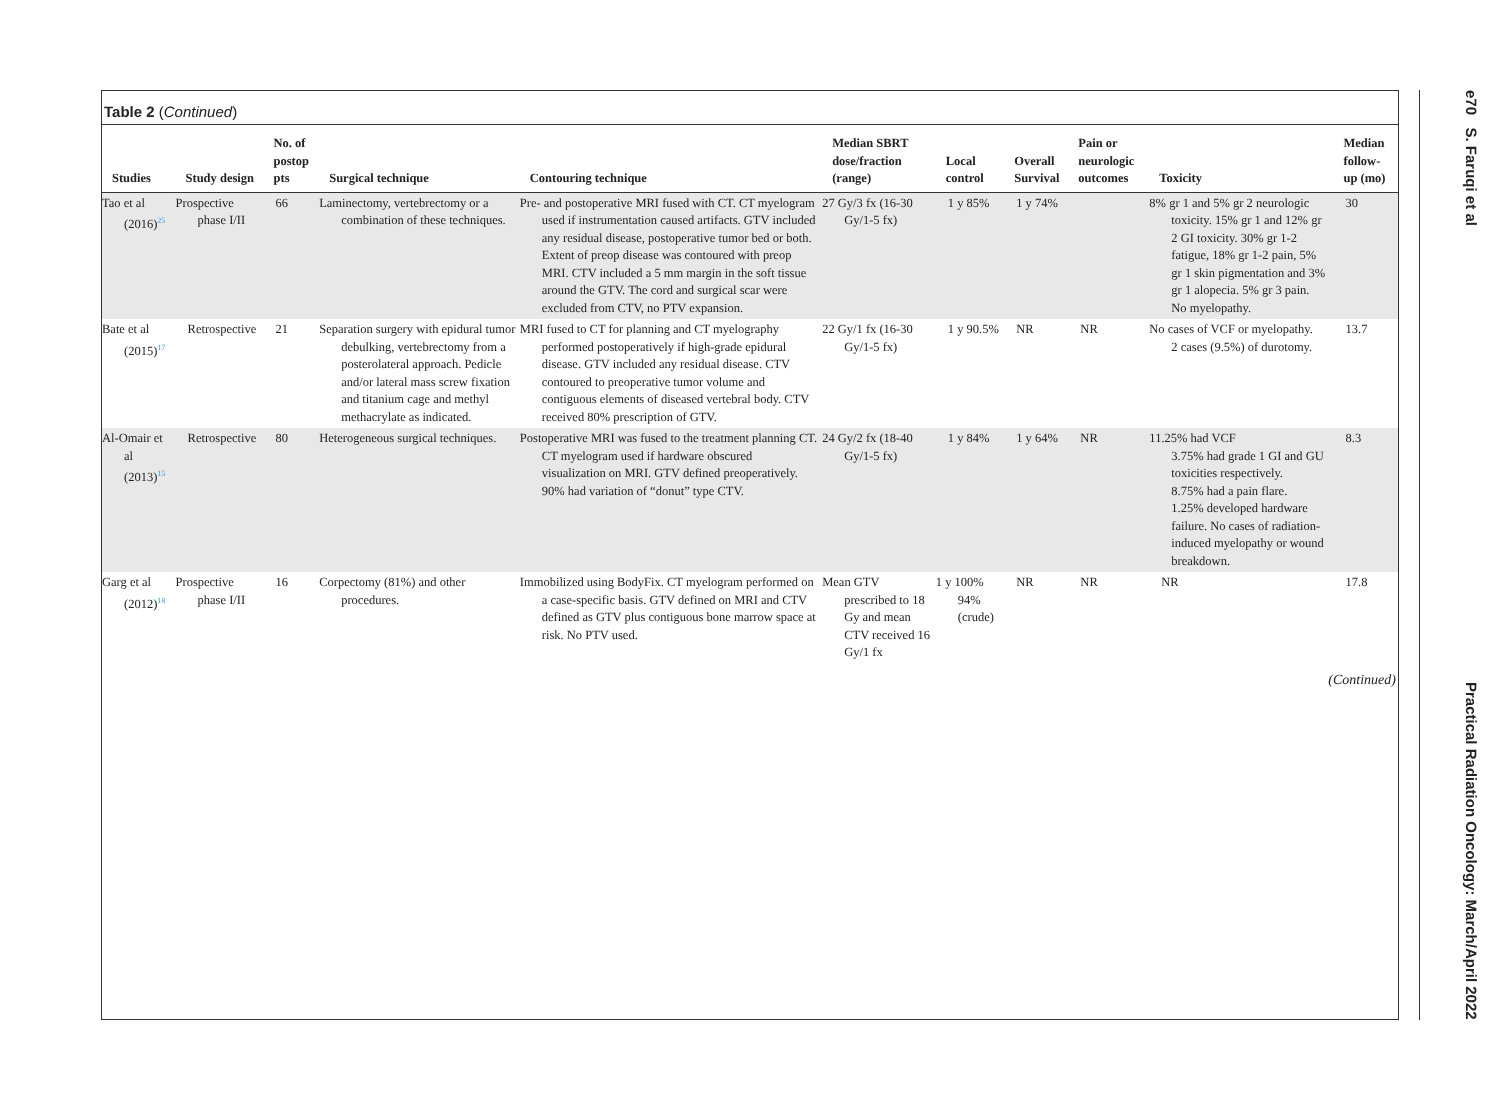Table 2 (Continued)
| Studies | Study design | No. of postop pts | Surgical technique | Contouring technique | Median SBRT dose/fraction (range) | Local control | Overall Survival | Pain or neurologic outcomes | Toxicity | Median follow-up (mo) |
| --- | --- | --- | --- | --- | --- | --- | --- | --- | --- | --- |
| Tao et al (2016)<sup>25</sup> | Prospective phase I/II | 66 | Laminectomy, vertebrectomy or a combination of these techniques. | Pre- and postoperative MRI fused with CT. CT myelogram used if instrumentation caused artifacts. GTV included any residual disease, postoperative tumor bed or both. Extent of preop disease was contoured with preop MRI. CTV included a 5 mm margin in the soft tissue around the GTV. The cord and surgical scar were excluded from CTV, no PTV expansion. | 27 Gy/3 fx (16-30 Gy/1-5 fx) | 1 y 85% | 1 y 74% | | 8% gr 1 and 5% gr 2 neurologic toxicity. 15% gr 1 and 12% gr 2 GI toxicity. 30% gr 1-2 fatigue, 18% gr 1-2 pain, 5% gr 1 skin pigmentation and 3% gr 1 alopecia. 5% gr 3 pain. No myelopathy. | 30 |
| Bate et al (2015)<sup>17</sup> | Retrospective | 21 | Separation surgery with epidural tumor debulking, vertebrectomy from a posterolateral approach. Pedicle and/or lateral mass screw fixation and titanium cage and methyl methacrylate as indicated. | MRI fused to CT for planning and CT myelography performed postoperatively if high-grade epidural disease. GTV included any residual disease. CTV contoured to preoperative tumor volume and contiguous elements of diseased vertebral body. CTV received 80% prescription of GTV. | 22 Gy/1 fx (16-30 Gy/1-5 fx) | 1 y 90.5% | NR | NR | No cases of VCF or myelopathy. 2 cases (9.5%) of durotomy. | 13.7 |
| Al-Omair et al (2013)<sup>15</sup> | Retrospective | 80 | Heterogeneous surgical techniques. | Postoperative MRI was fused to the treatment planning CT. CT myelogram used if hardware obscured visualization on MRI. GTV defined preoperatively. 90% had variation of “donut” type CTV. | 24 Gy/2 fx (18-40 Gy/1-5 fx) | 1 y 84% | 1 y 64% | NR | 11.25% had VCF 3.75% had grade 1 GI and GU toxicities respectively. 8.75% had a pain flare. 1.25% developed hardware failure. No cases of radiation-induced myelopathy or wound breakdown. | 8.3 |
| Garg et al (2012)<sup>18</sup> | Prospective phase I/II | 16 | Corpectomy (81%) and other procedures. | Immobilized using BodyFix. CT myelogram performed on a case-specific basis. GTV defined on MRI and CTV defined as GTV plus contiguous bone marrow space at risk. No PTV used. | Mean GTV prescribed to 18 Gy and mean CTV received 16 Gy/1 fx | 1 y 100% 94% (crude) | NR | NR | NR | 17.8 |
(Continued)
e70 S. Faruqi et al Practical Radiation Oncology: March/April 2022